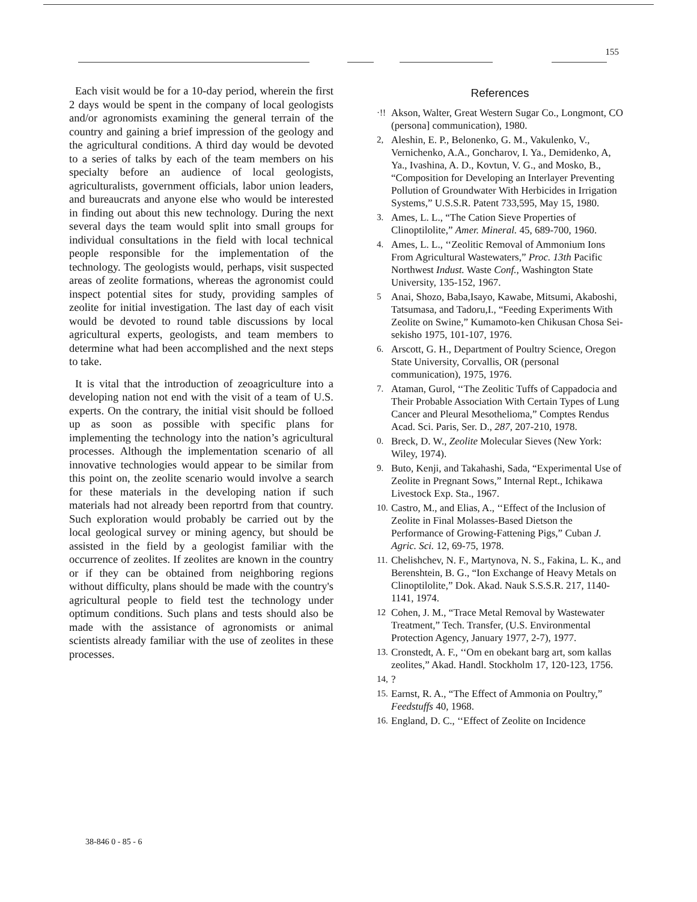155
Each visit would be for a 10-day period, wherein the first 2 days would be spent in the company of local geologists and/or agronomists examining the general terrain of the country and gaining a brief impression of the geology and the agricultural conditions. A third day would be devoted to a series of talks by each of the team members on his specialty before an audience of local geologists, agriculturalists, government officials, labor union leaders, and bureaucrats and anyone else who would be interested in finding out about this new technology. During the next several days the team would split into small groups for individual consultations in the field with local technical people responsible for the implementation of the technology. The geologists would, perhaps, visit suspected areas of zeolite formations, whereas the agronomist could inspect potential sites for study, providing samples of zeolite for initial investigation. The last day of each visit would be devoted to round table discussions by local agricultural experts, geologists, and team members to determine what had been accomplished and the next steps to take.
It is vital that the introduction of zeoagriculture into a developing nation not end with the visit of a team of U.S. experts. On the contrary, the initial visit should be folloed up as soon as possible with specific plans for implementing the technology into the nation’s agricultural processes. Although the implementation scenario of all innovative technologies would appear to be similar from this point on, the zeolite scenario would involve a search for these materials in the developing nation if such materials had not already been reportrd from that country. Such exploration would probably be carried out by the local geological survey or mining agency, but should be assisted in the field by a geologist familiar with the occurrence of zeolites. If zeolites are known in the country or if they can be obtained from neighboring regions without difficulty, plans should be made with the country's agricultural people to field test the technology under optimum conditions. Such plans and tests should also be made with the assistance of agronomists or animal scientists already familiar with the use of zeolites in these processes.
References
·!! Akson, Walter, Great Western Sugar Co., Longmont, CO (persona] communication), 1980.
2, Aleshin, E. P., Belonenko, G. M., Vakulenko, V., Vernichenko, A.A., Goncharov, I. Ya., Demidenko, A, Ya., Ivashina, A. D., Kovtun, V. G., and Mosko, B., “Composition for Developing an Interlayer Preventing Pollution of Groundwater With Herbicides in Irrigation Systems,” U.S.S.R. Patent 733,595, May 15, 1980.
3. Ames, L. L., “The Cation Sieve Properties of Clinoptilolite,” Amer. Mineral. 45, 689-700, 1960.
4. Ames, L. L., ‘‘Zeolitic Removal of Ammonium Ions From Agricultural Wastewaters,” Proc. 13th Pacific Northwest Indust. Waste Conf., Washington State University, 135-152, 1967.
5 Anai, Shozo, Baba,Isayo, Kawabe, Mitsumi, Akaboshi, Tatsumasa, and Tadoru,I., “Feeding Experiments With Zeolite on Swine,” Kumamoto-ken Chikusan Chosa Sei-sekisho 1975, 101-107, 1976.
6. Arscott, G. H., Department of Poultry Science, Oregon State University, Corvallis, OR (personal communication), 1975, 1976.
7. Ataman, Gurol, ‘‘The Zeolitic Tuffs of Cappadocia and Their Probable Association With Certain Types of Lung Cancer and Pleural Mesothelioma,” Comptes Rendus Acad. Sci. Paris, Ser. D., 287, 207-210, 1978.
0. Breck, D. W., Zeolite Molecular Sieves (New York: Wiley, 1974).
9. Buto, Kenji, and Takahashi, Sada, “Experimental Use of Zeolite in Pregnant Sows,” Internal Rept., Ichikawa Livestock Exp. Sta., 1967.
10. Castro, M., and Elias, A., ‘‘Effect of the Inclusion of Zeolite in Final Molasses-Based Dietson the Performance of Growing-Fattening Pigs,” Cuban J. Agric. Sci. 12, 69-75, 1978.
11. Chelishchev, N. F., Martynova, N. S., Fakina, L. K., and Berenshtein, B. G., “Ion Exchange of Heavy Metals on Clinoptilolite,” Dok. Akad. Nauk S.S.S.R. 217, 1140-1141, 1974.
12 Cohen, J. M., “Trace Metal Removal by Wastewater Treatment,” Tech. Transfer, (U.S. Environmental Protection Agency, January 1977, 2-7), 1977.
13. Cronstedt, A. F., ‘‘Om en obekant barg art, som kallas zeolites,” Akad. Handl. Stockholm 17, 120-123, 1756.
14,?
15. Earnst, R. A., “The Effect of Ammonia on Poultry,” Feedstuffs 40, 1968.
16. England, D. C., ‘‘Effect of Zeolite on Incidence
38-846 0 - 85 - 6